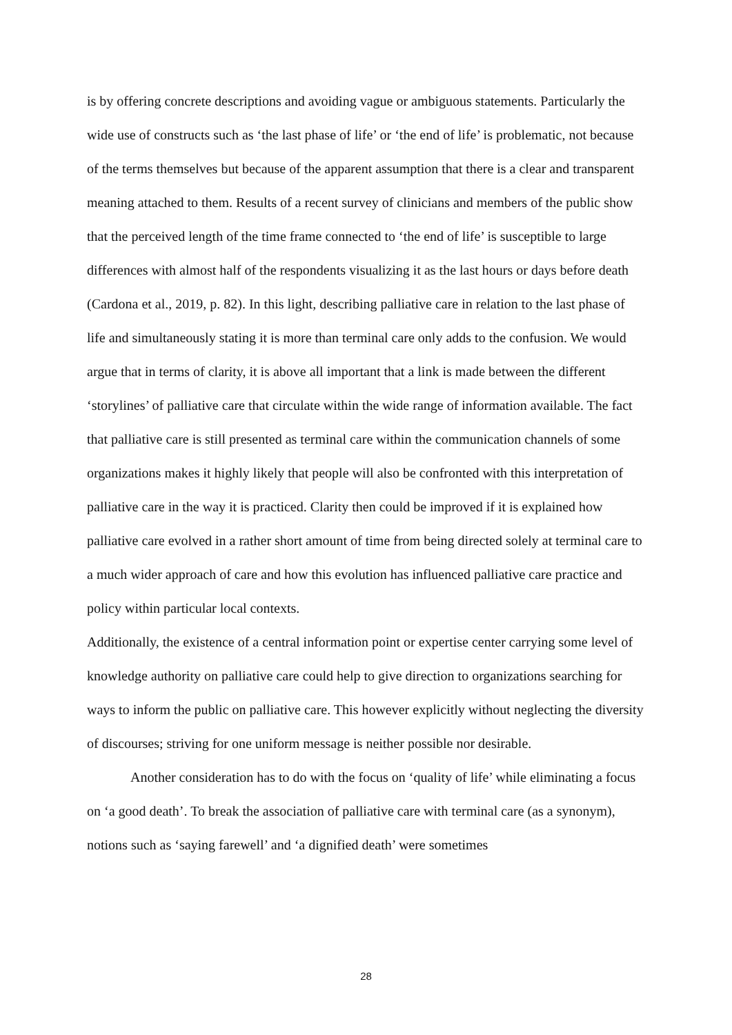is by offering concrete descriptions and avoiding vague or ambiguous statements. Particularly the wide use of constructs such as ‘the last phase of life’ or ‘the end of life’ is problematic, not because of the terms themselves but because of the apparent assumption that there is a clear and transparent meaning attached to them. Results of a recent survey of clinicians and members of the public show that the perceived length of the time frame connected to ‘the end of life’ is susceptible to large differences with almost half of the respondents visualizing it as the last hours or days before death (Cardona et al., 2019, p. 82). In this light, describing palliative care in relation to the last phase of life and simultaneously stating it is more than terminal care only adds to the confusion. We would argue that in terms of clarity, it is above all important that a link is made between the different ‘storylines’ of palliative care that circulate within the wide range of information available. The fact that palliative care is still presented as terminal care within the communication channels of some organizations makes it highly likely that people will also be confronted with this interpretation of palliative care in the way it is practiced. Clarity then could be improved if it is explained how palliative care evolved in a rather short amount of time from being directed solely at terminal care to a much wider approach of care and how this evolution has influenced palliative care practice and policy within particular local contexts.
Additionally, the existence of a central information point or expertise center carrying some level of knowledge authority on palliative care could help to give direction to organizations searching for ways to inform the public on palliative care. This however explicitly without neglecting the diversity of discourses; striving for one uniform message is neither possible nor desirable.
Another consideration has to do with the focus on ‘quality of life’ while eliminating a focus on ‘a good death’. To break the association of palliative care with terminal care (as a synonym), notions such as ‘saying farewell’ and ‘a dignified death’ were sometimes
28